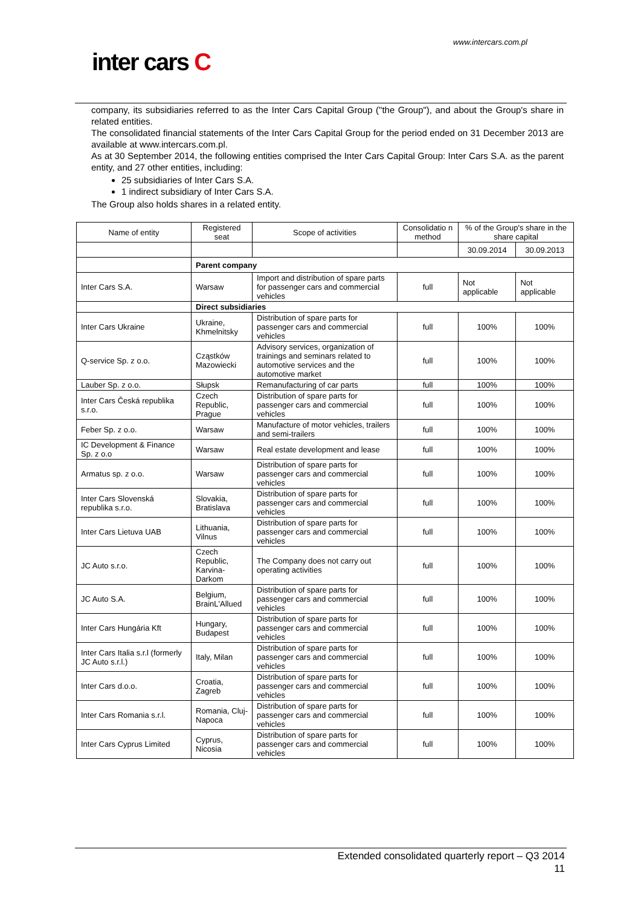www.intercars.com.pl
inter cars C
company, its subsidiaries referred to as the Inter Cars Capital Group ("the Group"), and about the Group's share in related entities.
The consolidated financial statements of the Inter Cars Capital Group for the period ended on 31 December 2013 are available at www.intercars.com.pl.
As at 30 September 2014, the following entities comprised the Inter Cars Capital Group: Inter Cars S.A. as the parent entity, and 27 other entities, including:
25 subsidiaries of Inter Cars S.A.
1 indirect subsidiary of Inter Cars S.A.
The Group also holds shares in a related entity.
| Name of entity | Registered seat | Scope of activities | Consolidatio n method | % of the Group's share in the share capital | |
| --- | --- | --- | --- | --- | --- |
| | | | | 30.09.2014 | 30.09.2013 |
| | Parent company | | | | |
| Inter Cars S.A. | Warsaw | Import and distribution of spare parts for passenger cars and commercial vehicles | full | Not applicable | Not applicable |
| | Direct subsidiaries | | | | |
| Inter Cars Ukraine | Ukraine, Khmelnitsky | Distribution of spare parts for passenger cars and commercial vehicles | full | 100% | 100% |
| Q-service Sp. z o.o. | Cząstków Mazowiecki | Advisory services, organization of trainings and seminars related to automotive services and the automotive market | full | 100% | 100% |
| Lauber Sp. z o.o. | Słupsk | Remanufacturing of car parts | full | 100% | 100% |
| Inter Cars Česká republika s.r.o. | Czech Republic, Prague | Distribution of spare parts for passenger cars and commercial vehicles | full | 100% | 100% |
| Feber Sp. z o.o. | Warsaw | Manufacture of motor vehicles, trailers and semi-trailers | full | 100% | 100% |
| IC Development & Finance Sp. z o.o | Warsaw | Real estate development and lease | full | 100% | 100% |
| Armatus sp. z o.o. | Warsaw | Distribution of spare parts for passenger cars and commercial vehicles | full | 100% | 100% |
| Inter Cars Slovenská republika s.r.o. | Slovakia, Bratislava | Distribution of spare parts for passenger cars and commercial vehicles | full | 100% | 100% |
| Inter Cars Lietuva UAB | Lithuania, Vilnus | Distribution of spare parts for passenger cars and commercial vehicles | full | 100% | 100% |
| JC Auto s.r.o. | Czech Republic, Karvina-Darkom | The Company does not carry out operating activities | full | 100% | 100% |
| JC Auto S.A. | Belgium, BrainL'Allued | Distribution of spare parts for passenger cars and commercial vehicles | full | 100% | 100% |
| Inter Cars Hungária Kft | Hungary, Budapest | Distribution of spare parts for passenger cars and commercial vehicles | full | 100% | 100% |
| Inter Cars Italia s.r.l (formerly JC Auto s.r.l.) | Italy, Milan | Distribution of spare parts for passenger cars and commercial vehicles | full | 100% | 100% |
| Inter Cars d.o.o. | Croatia, Zagreb | Distribution of spare parts for passenger cars and commercial vehicles | full | 100% | 100% |
| Inter Cars Romania s.r.l. | Romania, Cluj-Napoca | Distribution of spare parts for passenger cars and commercial vehicles | full | 100% | 100% |
| Inter Cars Cyprus Limited | Cyprus, Nicosia | Distribution of spare parts for passenger cars and commercial vehicles | full | 100% | 100% |
Extended consolidated quarterly report – Q3 2014
11